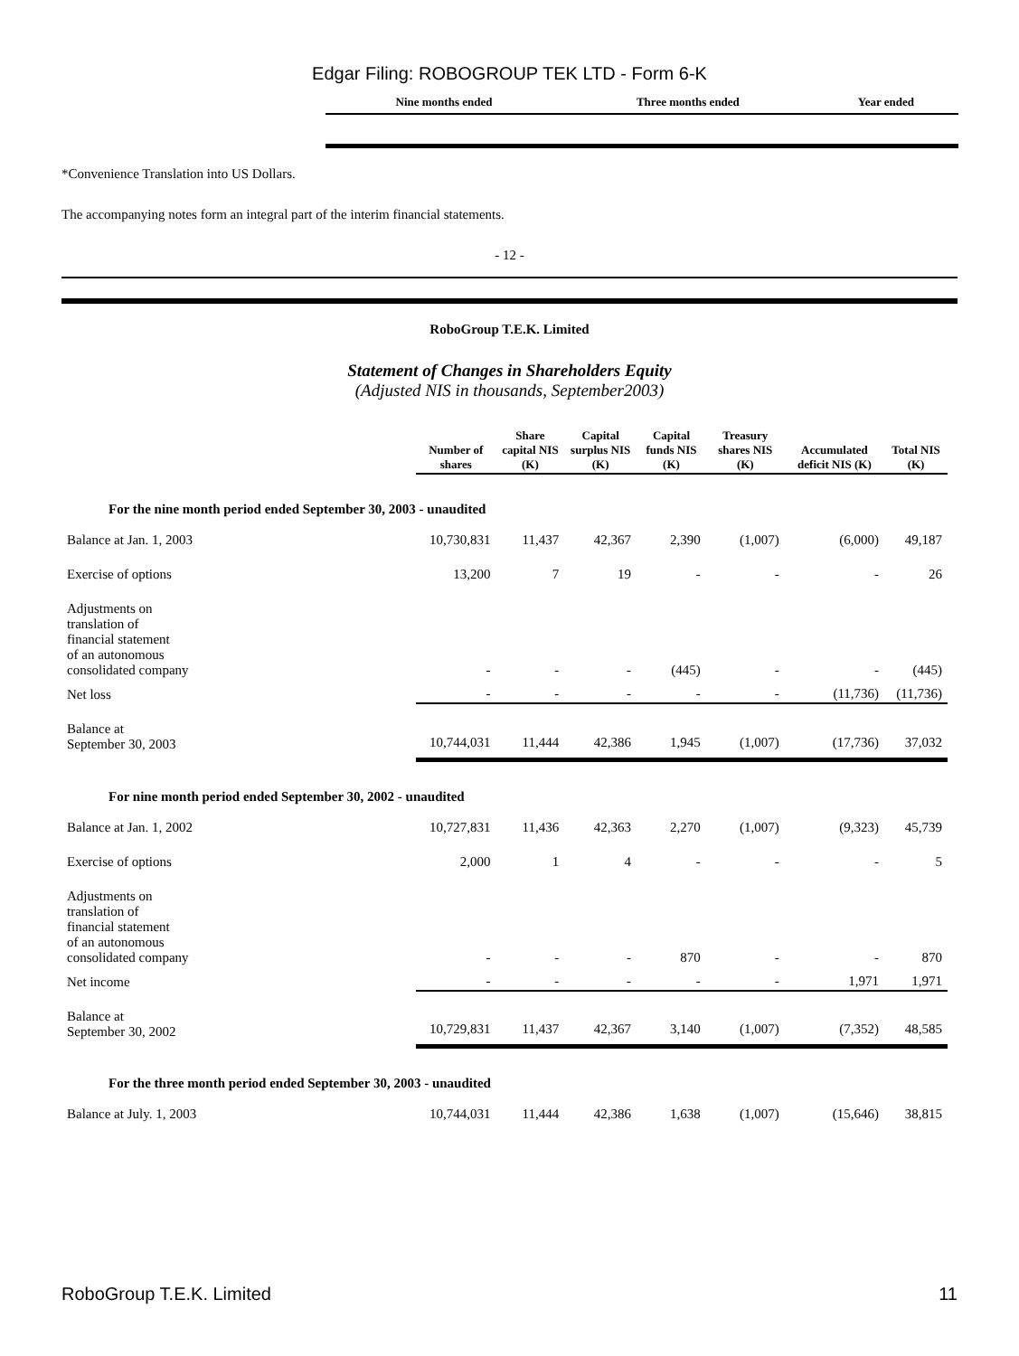Edgar Filing: ROBOGROUP TEK LTD - Form 6-K
| Nine months ended | | | Three months ended | | Year ended |
| --- | --- | --- | --- | --- | --- |
*Convenience Translation into US Dollars.
The accompanying notes form an integral part of the interim financial statements.
- 12 -
RoboGroup T.E.K. Limited
Statement of Changes in Shareholders Equity
(Adjusted NIS in thousands, September2003)
| | Number of shares | Share capital NIS (K) | Capital surplus NIS (K) | Capital funds NIS (K) | Treasury shares NIS (K) | Accumulated deficit NIS (K) | Total NIS (K) |
| For the nine month period ended September 30, 2003 - unaudited | | | | | | | |
| Balance at Jan. 1, 2003 | 10,730,831 | 11,437 | 42,367 | 2,390 | (1,007) | (6,000) | 49,187 |
| Exercise of options | 13,200 | 7 | 19 | - | - | - | 26 |
| Adjustments on translation of financial statement of an autonomous consolidated company | - | - | - | (445) | - | - | (445) |
| Net loss | - | - | - | - | - | (11,736) | (11,736) |
| Balance at September 30, 2003 | 10,744,031 | 11,444 | 42,386 | 1,945 | (1,007) | (17,736) | 37,032 |
| For nine month period ended September 30, 2002 - unaudited | | | | | | | |
| Balance at Jan. 1, 2002 | 10,727,831 | 11,436 | 42,363 | 2,270 | (1,007) | (9,323) | 45,739 |
| Exercise of options | 2,000 | 1 | 4 | - | - | - | 5 |
| Adjustments on translation of financial statement of an autonomous consolidated company | - | - | - | 870 | - | - | 870 |
| Net income | - | - | - | - | - | 1,971 | 1,971 |
| Balance at September 30, 2002 | 10,729,831 | 11,437 | 42,367 | 3,140 | (1,007) | (7,352) | 48,585 |
| For the three month period ended September 30, 2003 - unaudited | | | | | | | |
| Balance at July. 1, 2003 | 10,744,031 | 11,444 | 42,386 | 1,638 | (1,007) | (15,646) | 38,815 |
RoboGroup T.E.K. Limited 11